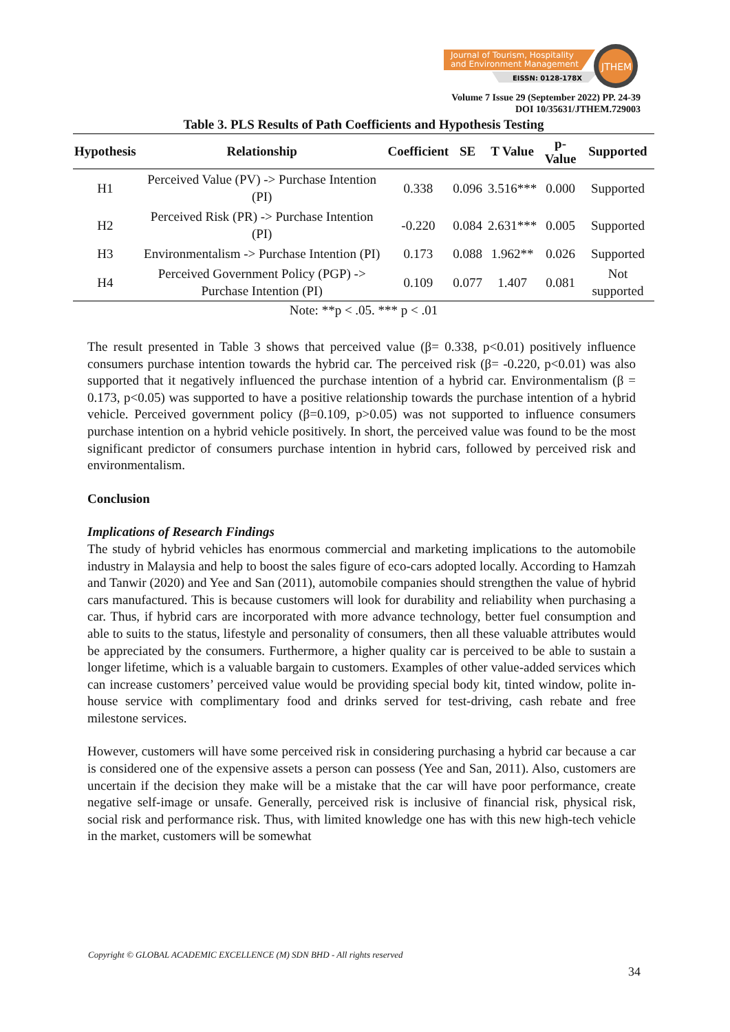Journal of Tourism, Hospitality
and Environment Management
EISSN: 0128-178X
JTHEM
Volume 7 Issue 29 (September 2022) PP. 24-39
DOI 10/35631/JTHEM.729003
Table 3. PLS Results of Path Coefficients and Hypothesis Testing
| Hypothesis | Relationship | Coefficient | SE | T Value | p-Value | Supported |
| --- | --- | --- | --- | --- | --- | --- |
| H1 | Perceived Value (PV) -> Purchase Intention (PI) | 0.338 | 0.096 | 3.516*** | 0.000 | Supported |
| H2 | Perceived Risk (PR) -> Purchase Intention (PI) | -0.220 | 0.084 | 2.631*** | 0.005 | Supported |
| H3 | Environmentalism -> Purchase Intention (PI) | 0.173 | 0.088 | 1.962** | 0.026 | Supported |
| H4 | Perceived Government Policy (PGP) -> Purchase Intention (PI) | 0.109 | 0.077 | 1.407 | 0.081 | Not supported |
Note: **p < .05. *** p < .01
The result presented in Table 3 shows that perceived value (β= 0.338, p<0.01) positively influence consumers purchase intention towards the hybrid car. The perceived risk (β= -0.220, p<0.01) was also supported that it negatively influenced the purchase intention of a hybrid car. Environmentalism (β = 0.173, p<0.05) was supported to have a positive relationship towards the purchase intention of a hybrid vehicle. Perceived government policy (β=0.109, p>0.05) was not supported to influence consumers purchase intention on a hybrid vehicle positively. In short, the perceived value was found to be the most significant predictor of consumers purchase intention in hybrid cars, followed by perceived risk and environmentalism.
Conclusion
Implications of Research Findings
The study of hybrid vehicles has enormous commercial and marketing implications to the automobile industry in Malaysia and help to boost the sales figure of eco-cars adopted locally. According to Hamzah and Tanwir (2020) and Yee and San (2011), automobile companies should strengthen the value of hybrid cars manufactured. This is because customers will look for durability and reliability when purchasing a car. Thus, if hybrid cars are incorporated with more advance technology, better fuel consumption and able to suits to the status, lifestyle and personality of consumers, then all these valuable attributes would be appreciated by the consumers. Furthermore, a higher quality car is perceived to be able to sustain a longer lifetime, which is a valuable bargain to customers. Examples of other value-added services which can increase customers’ perceived value would be providing special body kit, tinted window, polite in-house service with complimentary food and drinks served for test-driving, cash rebate and free milestone services.
However, customers will have some perceived risk in considering purchasing a hybrid car because a car is considered one of the expensive assets a person can possess (Yee and San, 2011). Also, customers are uncertain if the decision they make will be a mistake that the car will have poor performance, create negative self-image or unsafe. Generally, perceived risk is inclusive of financial risk, physical risk, social risk and performance risk. Thus, with limited knowledge one has with this new high-tech vehicle in the market, customers will be somewhat
Copyright © GLOBAL ACADEMIC EXCELLENCE (M) SDN BHD - All rights reserved
34